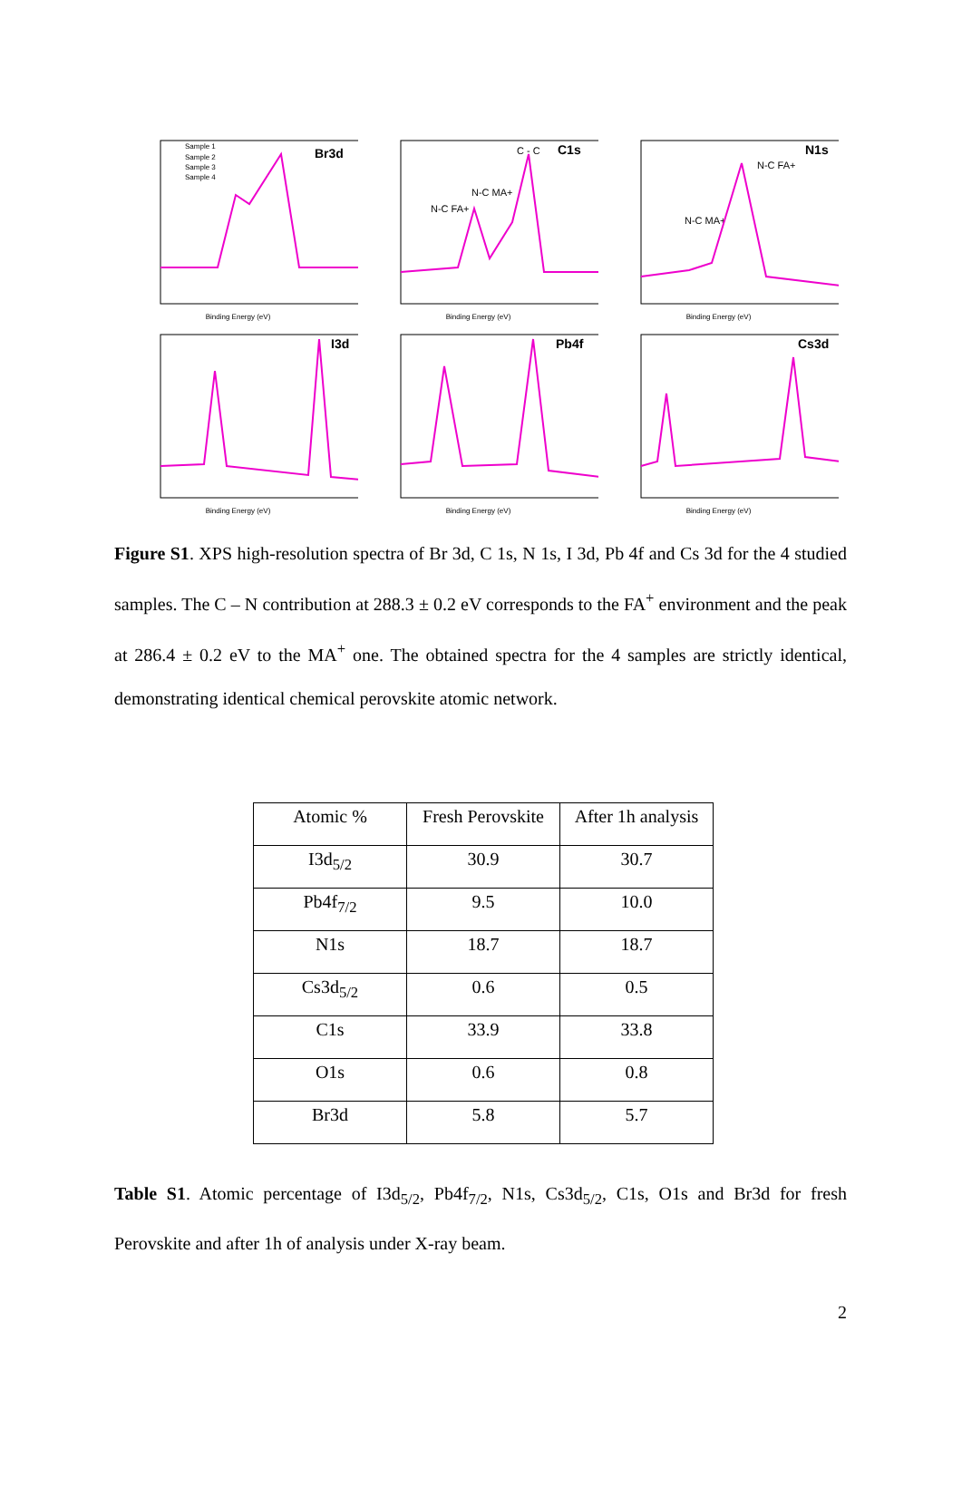Br3d
Sample 1
Sample 2
Sample 3
Sample 4
Binding Energy (eV)
C1s
C - C
N-C MA+
N-C FA+
Binding Energy (eV)
N1s
N-C FA+
N-C MA+
Binding Energy (eV)
I3d
Binding Energy (eV)
Pb4f
Binding Energy (eV)
Cs3d
Binding Energy (eV)
Figure S1. XPS high-resolution spectra of Br 3d, C 1s, N 1s, I 3d, Pb 4f and Cs 3d for the 4 studied samples. The C – N contribution at 288.3 ± 0.2 eV corresponds to the FA<sup>+</sup> environment and the peak at 286.4 ± 0.2 eV to the MA<sup>+</sup> one. The obtained spectra for the 4 samples are strictly identical, demonstrating identical chemical perovskite atomic network.
| Atomic % | Fresh Perovskite | After 1h analysis |
| I3d<sub>5/2</sub> | 30.9 | 30.7 |
| Pb4f<sub>7/2</sub> | 9.5 | 10.0 |
| N1s | 18.7 | 18.7 |
| Cs3d<sub>5/2</sub> | 0.6 | 0.5 |
| C1s | 33.9 | 33.8 |
| O1s | 0.6 | 0.8 |
| Br3d | 5.8 | 5.7 |
Table S1. Atomic percentage of I3d<sub>5/2</sub>, Pb4f<sub>7/2</sub>, N1s, Cs3d<sub>5/2</sub>, C1s, O1s and Br3d for fresh Perovskite and after 1h of analysis under X-ray beam.
2